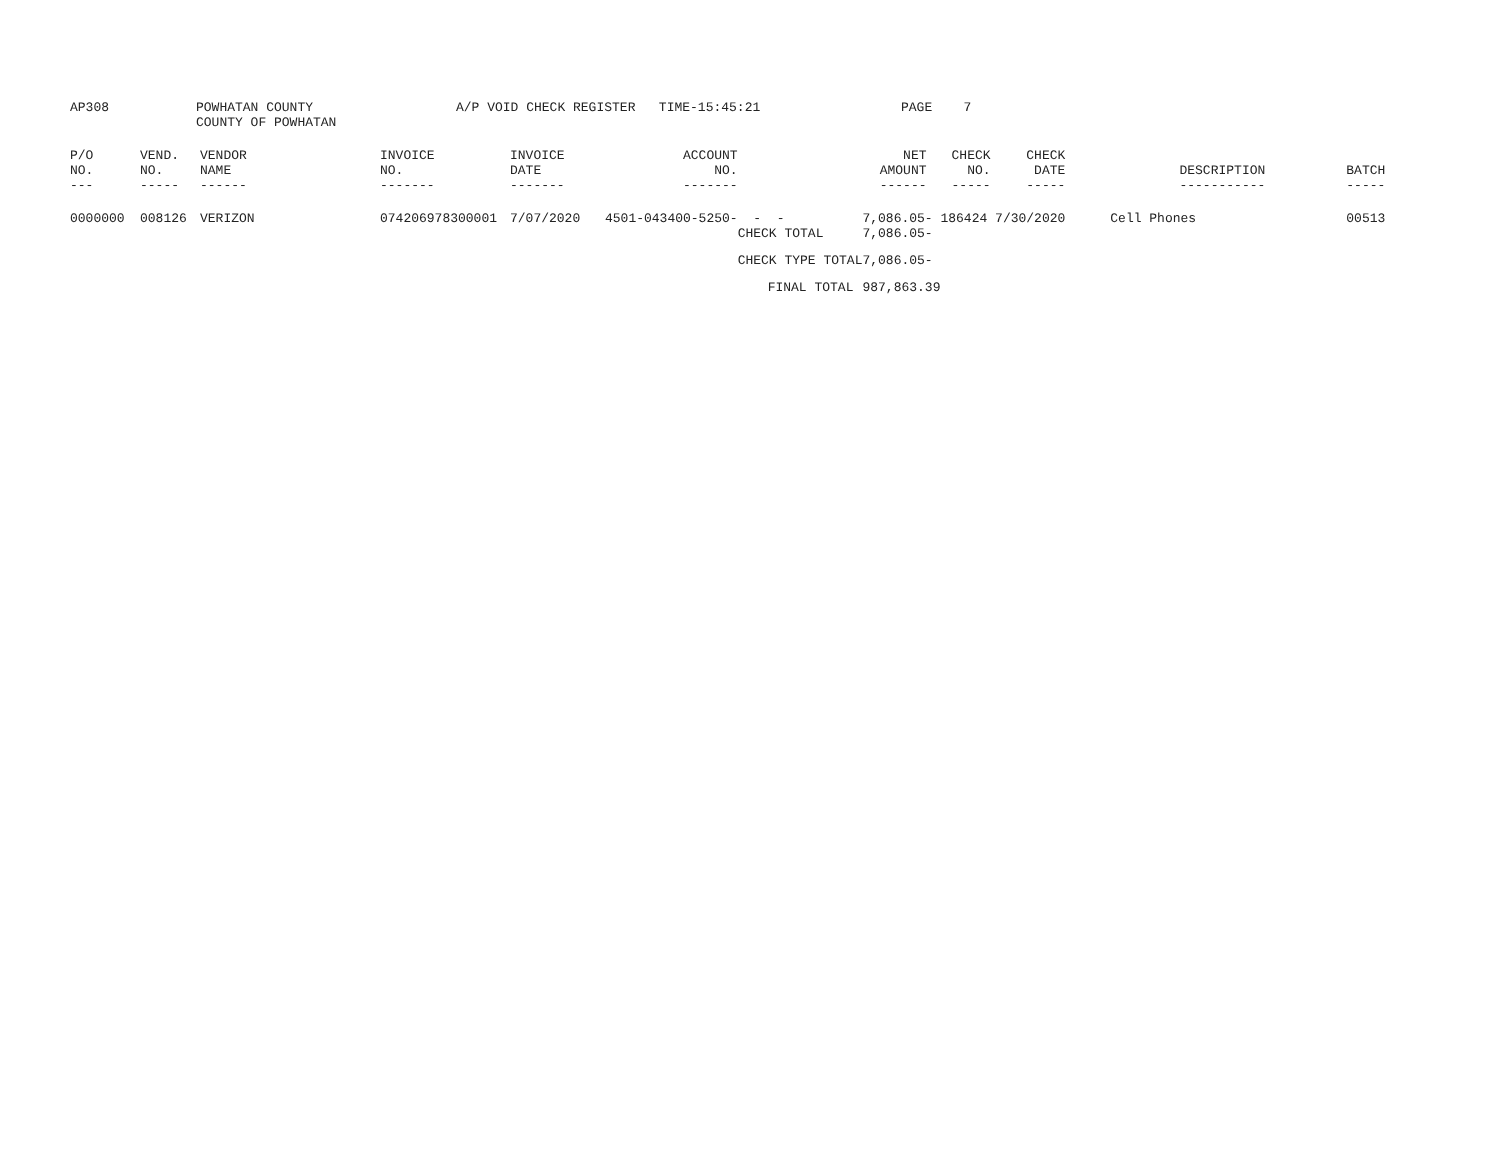AP308 POWHATAN COUNTY
COUNTY OF POWHATAN
A/P VOID CHECK REGISTER TIME-15:45:21 PAGE 7
| P/O NO. --- | VEND. NO. ----- | VENDOR NAME ------ | INVOICE NO. ------- | INVOICE DATE ------- | ACCOUNT NO. ------- | | NET AMOUNT ------ | CHECK NO. ----- | CHECK DATE ----- | DESCRIPTION ----------- | BATCH ----- |
| --- | --- | --- | --- | --- | --- | --- | --- | --- | --- | --- | --- |
| 0000000 | 008126 | VERIZON | 074206978300001 | 7/07/2020 | 4501-043400-5250- | - - CHECK TOTAL | 7,086.05- 186424 7/30/2020 7,086.05- | | | Cell Phones | 00513 |
| | | | | | | CHECK TYPE TOTAL | 7,086.05- | | | | |
| | | | | | | FINAL TOTAL | 987,863.39 | | | | |